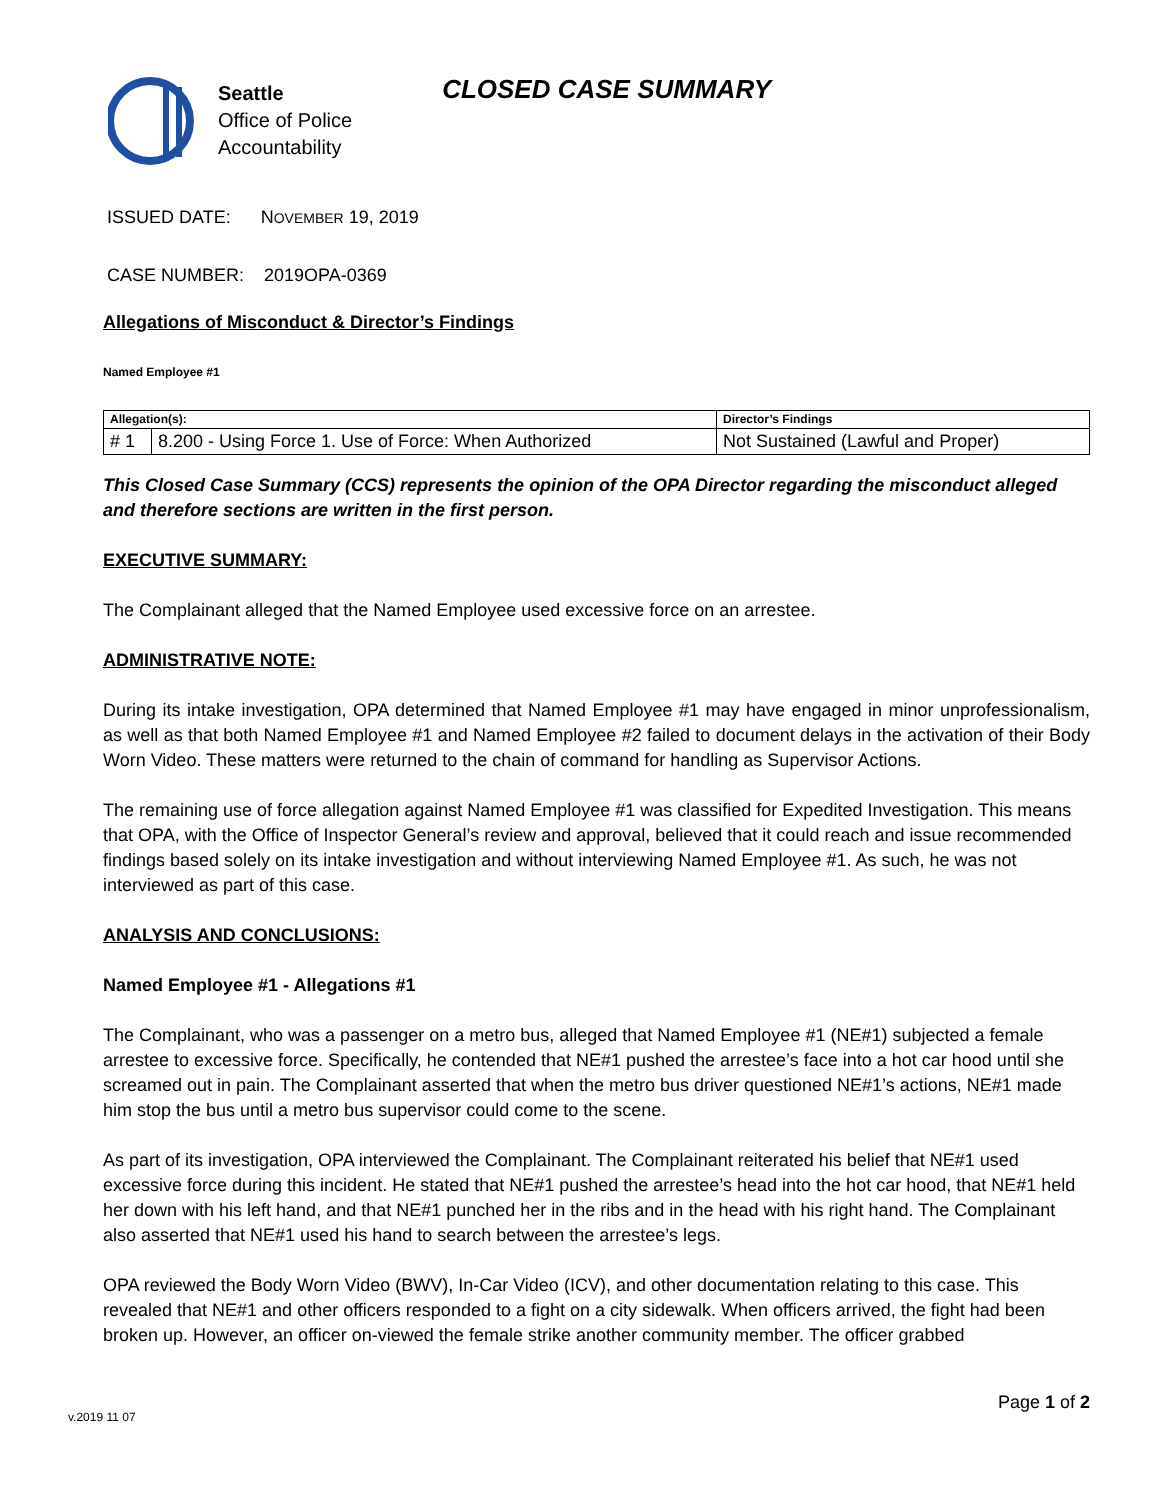Seattle
Office of Police
Accountability
CLOSED CASE SUMMARY
ISSUED DATE: NOVEMBER 19, 2019
CASE NUMBER: 2019OPA-0369
Allegations of Misconduct & Director’s Findings
Named Employee #1
| Allegation(s): | | Director’s Findings |
| --- | --- | --- |
| # 1 | 8.200 - Using Force 1. Use of Force: When Authorized | Not Sustained (Lawful and Proper) |
This Closed Case Summary (CCS) represents the opinion of the OPA Director regarding the misconduct alleged and therefore sections are written in the first person.
EXECUTIVE SUMMARY:
The Complainant alleged that the Named Employee used excessive force on an arrestee.
ADMINISTRATIVE NOTE:
During its intake investigation, OPA determined that Named Employee #1 may have engaged in minor unprofessionalism, as well as that both Named Employee #1 and Named Employee #2 failed to document delays in the activation of their Body Worn Video. These matters were returned to the chain of command for handling as Supervisor Actions.
The remaining use of force allegation against Named Employee #1 was classified for Expedited Investigation. This means that OPA, with the Office of Inspector General’s review and approval, believed that it could reach and issue recommended findings based solely on its intake investigation and without interviewing Named Employee #1. As such, he was not interviewed as part of this case.
ANALYSIS AND CONCLUSIONS:
Named Employee #1 - Allegations #1
The Complainant, who was a passenger on a metro bus, alleged that Named Employee #1 (NE#1) subjected a female arrestee to excessive force. Specifically, he contended that NE#1 pushed the arrestee’s face into a hot car hood until she screamed out in pain. The Complainant asserted that when the metro bus driver questioned NE#1’s actions, NE#1 made him stop the bus until a metro bus supervisor could come to the scene.
As part of its investigation, OPA interviewed the Complainant. The Complainant reiterated his belief that NE#1 used excessive force during this incident. He stated that NE#1 pushed the arrestee’s head into the hot car hood, that NE#1 held her down with his left hand, and that NE#1 punched her in the ribs and in the head with his right hand. The Complainant also asserted that NE#1 used his hand to search between the arrestee’s legs.
OPA reviewed the Body Worn Video (BWV), In-Car Video (ICV), and other documentation relating to this case. This revealed that NE#1 and other officers responded to a fight on a city sidewalk. When officers arrived, the fight had been broken up. However, an officer on-viewed the female strike another community member. The officer grabbed
Page 1 of 2
v.2019 11 07